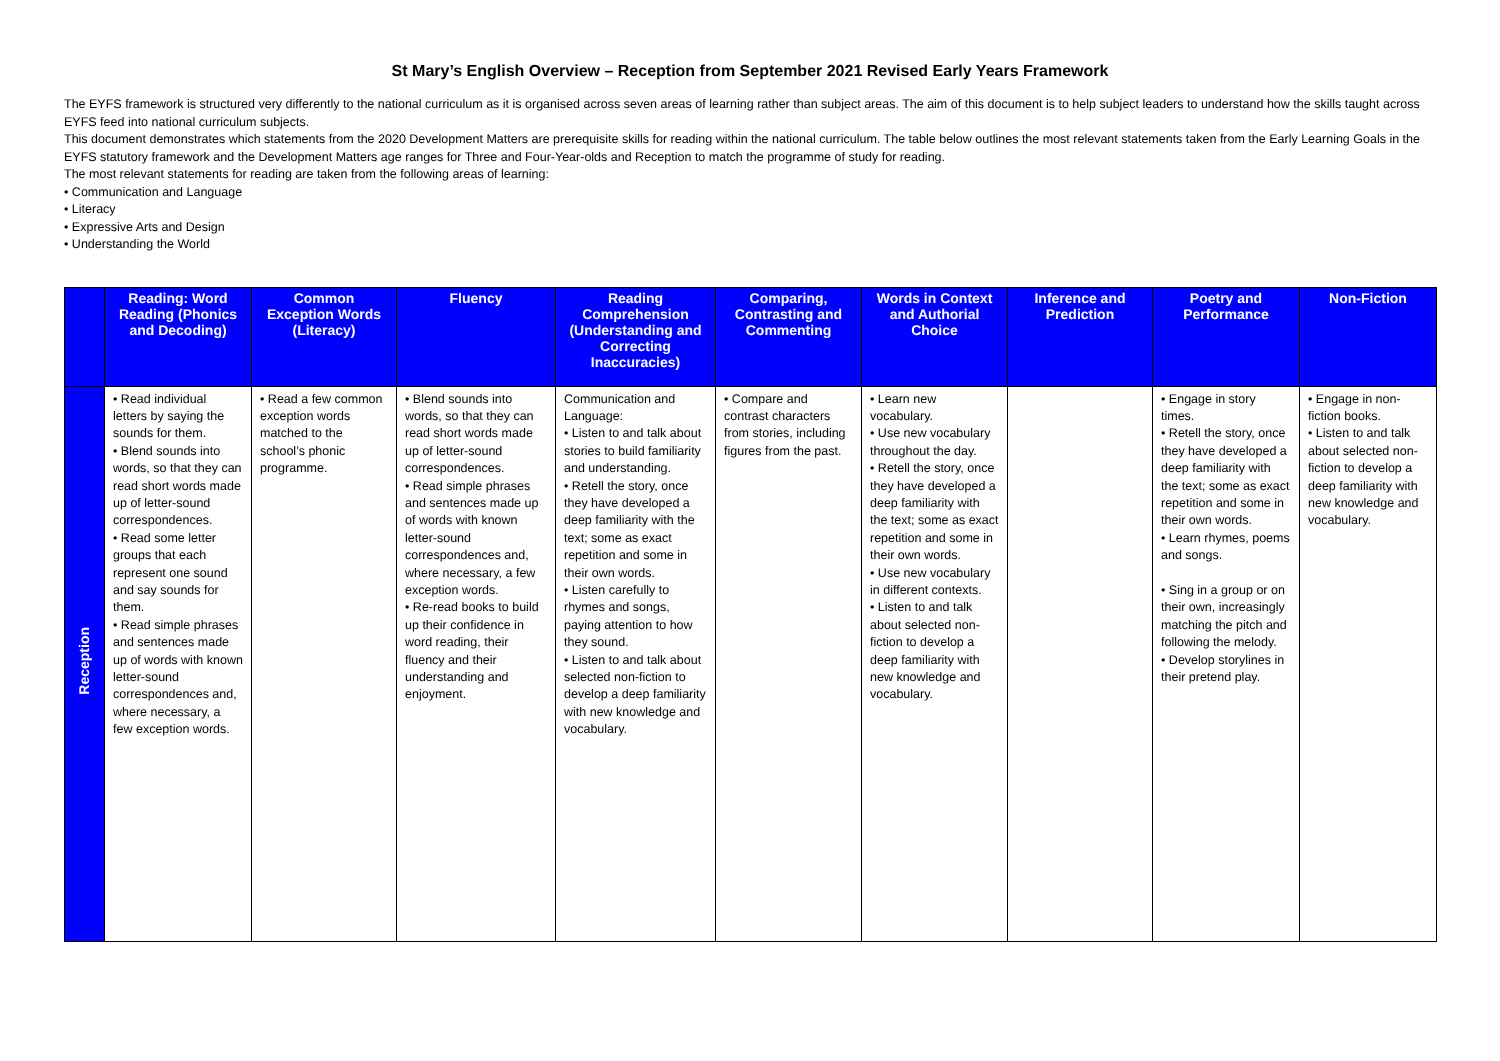St Mary’s English Overview – Reception from September 2021 Revised Early Years Framework
The EYFS framework is structured very differently to the national curriculum as it is organised across seven areas of learning rather than subject areas. The aim of this document is to help subject leaders to understand how the skills taught across EYFS feed into national curriculum subjects.
This document demonstrates which statements from the 2020 Development Matters are prerequisite skills for reading within the national curriculum. The table below outlines the most relevant statements taken from the Early Learning Goals in the EYFS statutory framework and the Development Matters age ranges for Three and Four-Year-olds and Reception to match the programme of study for reading.
The most relevant statements for reading are taken from the following areas of learning:
• Communication and Language
• Literacy
• Expressive Arts and Design
• Understanding the World
| | Reading: Word Reading (Phonics and Decoding) | Common Exception Words (Literacy) | Fluency | Reading Comprehension (Understanding and Correcting Inaccuracies) | Comparing, Contrasting and Commenting | Words in Context and Authorial Choice | Inference and Prediction | Poetry and Performance | Non-Fiction |
| --- | --- | --- | --- | --- | --- | --- | --- | --- | --- |
| Reception | • Read individual letters by saying the sounds for them. • Blend sounds into words, so that they can read short words made up of letter-sound correspondences. • Read some letter groups that each represent one sound and say sounds for them. • Read simple phrases and sentences made up of words with known letter-sound correspondences and, where necessary, a few exception words. | • Read a few common exception words matched to the school’s phonic programme. | • Blend sounds into words, so that they can read short words made up of letter-sound correspondences. • Read simple phrases and sentences made up of words with known letter-sound correspondences and, where necessary, a few exception words. • Re-read books to build up their confidence in word reading, their fluency and their understanding and enjoyment. | Communication and Language: • Listen to and talk about stories to build familiarity and understanding. • Retell the story, once they have developed a deep familiarity with the text; some as exact repetition and some in their own words. • Listen carefully to rhymes and songs, paying attention to how they sound. • Listen to and talk about selected non-fiction to develop a deep familiarity with new knowledge and vocabulary. | • Compare and contrast characters from stories, including figures from the past. | • Learn new vocabulary. • Use new vocabulary throughout the day. • Retell the story, once they have developed a deep familiarity with the text; some as exact repetition and some in their own words. • Use new vocabulary in different contexts. • Listen to and talk about selected non-fiction to develop a deep familiarity with new knowledge and vocabulary. | | • Engage in story times. • Retell the story, once they have developed a deep familiarity with the text; some as exact repetition and some in their own words. • Learn rhymes, poems and songs. • Sing in a group or on their own, increasingly matching the pitch and following the melody. • Develop storylines in their pretend play. | • Engage in non-fiction books. • Listen to and talk about selected non-fiction to develop a deep familiarity with new knowledge and vocabulary. |